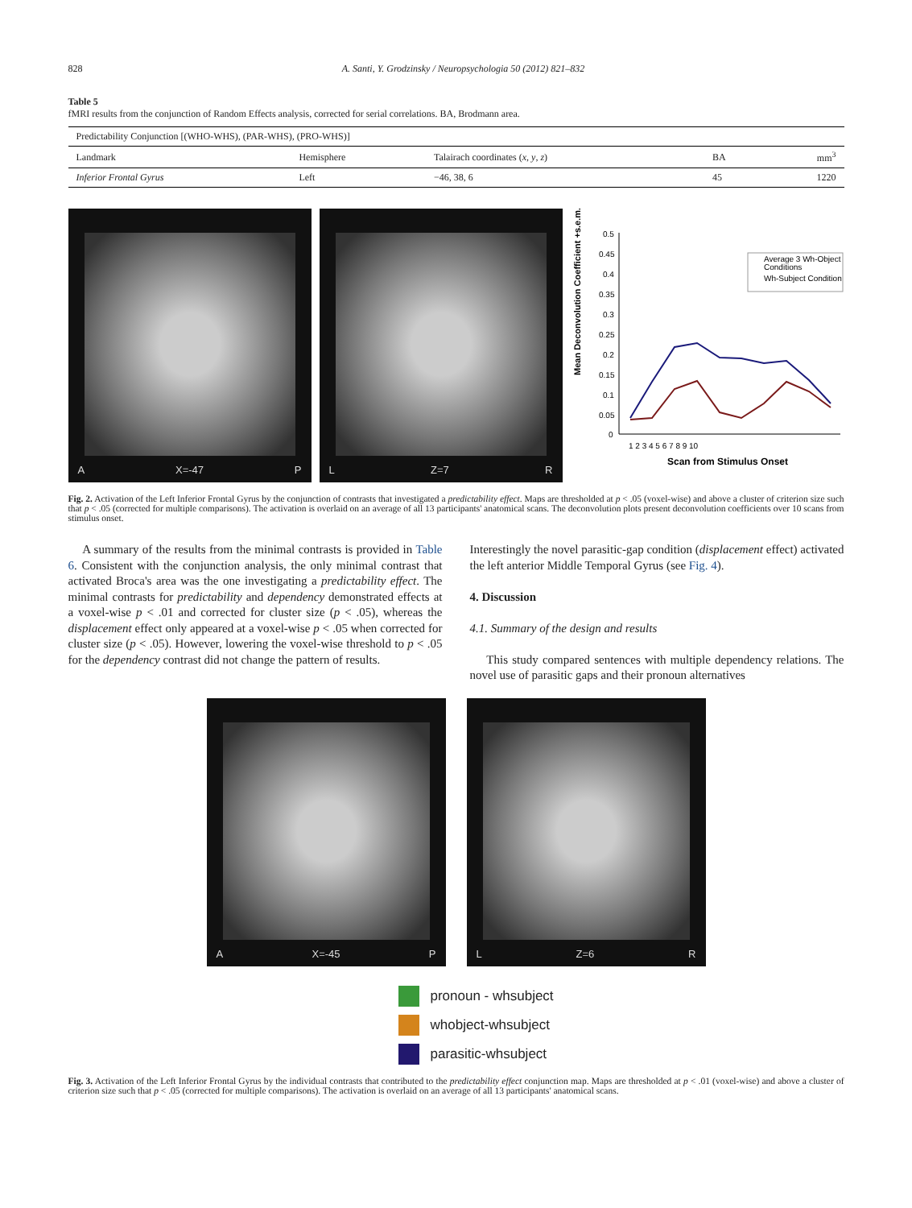828 A. Santi, Y. Grodzinsky / Neuropsychologia 50 (2012) 821–832
Table 5
fMRI results from the conjunction of Random Effects analysis, corrected for serial correlations. BA, Brodmann area.
| Predictability Conjunction [(WHO-WHS), (PAR-WHS), (PRO-WHS)] | | | | |
| Landmark | Hemisphere | Talairach coordinates ( x , y , z ) | BA | mm<sup>3</sup> |
| Inferior Frontal Gyrus | Left | −46, 38, 6 | 45 | 1220 |
A X=-47 P L Z=7 R
Mean Deconvolution Coefficient +s.e.m.
0.5
0.45
0.4
0.35
0.3
0.25
0.2
0.15
0.1
0.05
0
1 2 3 4 5 6 7 8 9 10
Scan from Stimulus Onset
Average 3 Wh-Object
Conditions
Wh-Subject Condition
Fig. 2. Activation of the Left Inferior Frontal Gyrus by the conjunction of contrasts that investigated a predictability effect. Maps are thresholded at p < .05 (voxel-wise) and above a cluster of criterion size such that p < .05 (corrected for multiple comparisons). The activation is overlaid on an average of all 13 participants' anatomical scans. The deconvolution plots present deconvolution coefficients over 10 scans from stimulus onset.
A summary of the results from the minimal contrasts is provided in Table 6. Consistent with the conjunction analysis, the only minimal contrast that activated Broca's area was the one investigating a predictability effect. The minimal contrasts for predictability and dependency demonstrated effects at a voxel-wise p < .01 and corrected for cluster size (p < .05), whereas the displacement effect only appeared at a voxel-wise p < .05 when corrected for cluster size (p < .05). However, lowering the voxel-wise threshold to p < .05 for the dependency contrast did not change the pattern of results.
Interestingly the novel parasitic-gap condition (displacement effect) activated the left anterior Middle Temporal Gyrus (see Fig. 4).
4. Discussion
4.1. Summary of the design and results
This study compared sentences with multiple dependency relations. The novel use of parasitic gaps and their pronoun alternatives
A X=-45 P L Z=6 R
pronoun - whsubject
whobject-whsubject
parasitic-whsubject
Fig. 3. Activation of the Left Inferior Frontal Gyrus by the individual contrasts that contributed to the predictability effect conjunction map. Maps are thresholded at p < .01 (voxel-wise) and above a cluster of criterion size such that p < .05 (corrected for multiple comparisons). The activation is overlaid on an average of all 13 participants' anatomical scans.